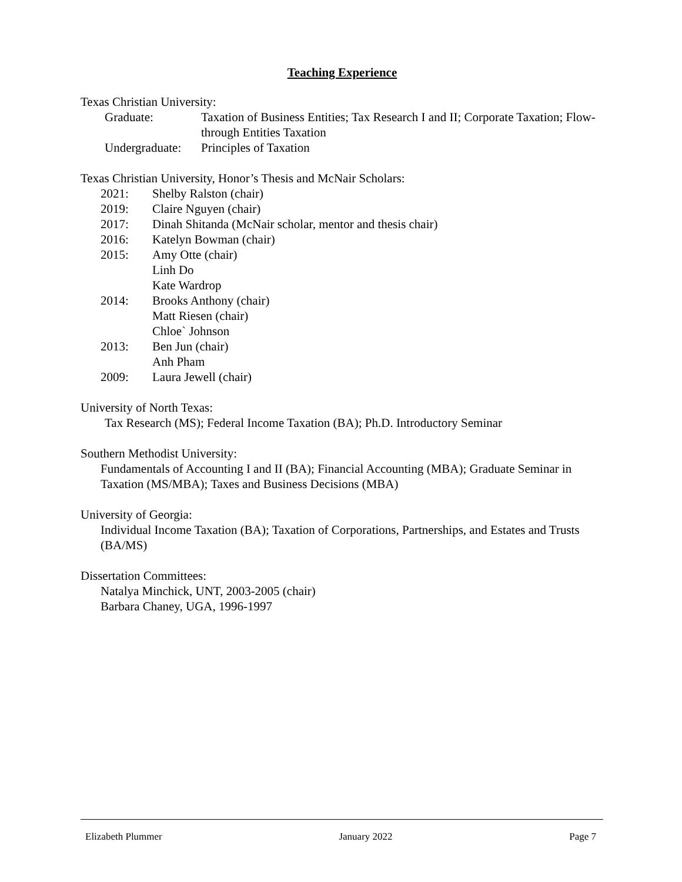Teaching Experience
Texas Christian University:
| Graduate: | Taxation of Business Entities; Tax Research I and II; Corporate Taxation; Flow-through Entities Taxation |
| Undergraduate: | Principles of Taxation |
Texas Christian University, Honor’s Thesis and McNair Scholars:
| 2021: | Shelby Ralston (chair) |
| 2019: | Claire Nguyen (chair) |
| 2017: | Dinah Shitanda (McNair scholar, mentor and thesis chair) |
| 2016: | Katelyn Bowman (chair) |
| 2015: | Amy Otte (chair) Linh Do Kate Wardrop |
| 2014: | Brooks Anthony (chair) Matt Riesen (chair) Chloe` Johnson |
| 2013: | Ben Jun (chair) Anh Pham |
| 2009: | Laura Jewell (chair) |
University of North Texas:
Tax Research (MS); Federal Income Taxation (BA); Ph.D. Introductory Seminar
Southern Methodist University:
Fundamentals of Accounting I and II (BA); Financial Accounting (MBA); Graduate Seminar in Taxation (MS/MBA); Taxes and Business Decisions (MBA)
University of Georgia:
Individual Income Taxation (BA); Taxation of Corporations, Partnerships, and Estates and Trusts (BA/MS)
Dissertation Committees:
Natalya Minchick, UNT, 2003-2005 (chair)
Barbara Chaney, UGA, 1996-1997
Elizabeth Plummer January 2022 Page 7